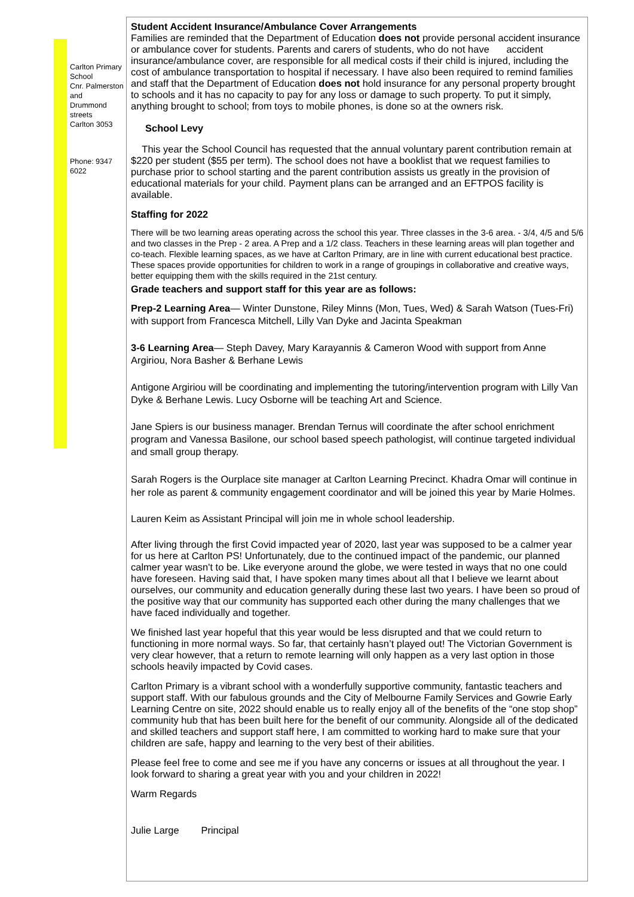Carlton Primary School
Cnr. Palmerston and
Drummond streets
Carlton 3053
Phone: 9347 6022
Student Accident Insurance/Ambulance Cover Arrangements
Families are reminded that the Department of Education does not provide personal accident insurance or ambulance cover for students. Parents and carers of students, who do not have accident insurance/ambulance cover, are responsible for all medical costs if their child is injured, including the cost of ambulance transportation to hospital if necessary. I have also been required to remind families and staff that the Department of Education does not hold insurance for any personal property brought to schools and it has no capacity to pay for any loss or damage to such property. To put it simply, anything brought to school; from toys to mobile phones, is done so at the owners risk.
School Levy
This year the School Council has requested that the annual voluntary parent contribution remain at $220 per student ($55 per term). The school does not have a booklist that we request families to purchase prior to school starting and the parent contribution assists us greatly in the provision of educational materials for your child. Payment plans can be arranged and an EFTPOS facility is available.
Staffing for 2022
There will be two learning areas operating across the school this year. Three classes in the 3-6 area. - 3/4, 4/5 and 5/6 and two classes in the Prep - 2 area. A Prep and a 1/2 class. Teachers in these learning areas will plan together and co-teach. Flexible learning spaces, as we have at Carlton Primary, are in line with current educational best practice. These spaces provide opportunities for children to work in a range of groupings in collaborative and creative ways, better equipping them with the skills required in the 21st century.
Grade teachers and support staff for this year are as follows:
Prep-2 Learning Area— Winter Dunstone, Riley Minns (Mon, Tues, Wed) & Sarah Watson (Tues-Fri) with support from Francesca Mitchell, Lilly Van Dyke and Jacinta Speakman
3-6 Learning Area— Steph Davey, Mary Karayannis & Cameron Wood with support from Anne Argiriou, Nora Basher & Berhane Lewis
Antigone Argiriou will be coordinating and implementing the tutoring/intervention program with Lilly Van Dyke & Berhane Lewis. Lucy Osborne will be teaching Art and Science.
Jane Spiers is our business manager. Brendan Ternus will coordinate the after school enrichment program and Vanessa Basilone, our school based speech pathologist, will continue targeted individual and small group therapy.
Sarah Rogers is the Ourplace site manager at Carlton Learning Precinct. Khadra Omar will continue in her role as parent & community engagement coordinator and will be joined this year by Marie Holmes.
Lauren Keim as Assistant Principal will join me in whole school leadership.
After living through the first Covid impacted year of 2020, last year was supposed to be a calmer year for us here at Carlton PS! Unfortunately, due to the continued impact of the pandemic, our planned calmer year wasn't to be. Like everyone around the globe, we were tested in ways that no one could have foreseen. Having said that, I have spoken many times about all that I believe we learnt about ourselves, our community and education generally during these last two years. I have been so proud of the positive way that our community has supported each other during the many challenges that we have faced individually and together.
We finished last year hopeful that this year would be less disrupted and that we could return to functioning in more normal ways. So far, that certainly hasn’t played out! The Victorian Government is very clear however, that a return to remote learning will only happen as a very last option in those schools heavily impacted by Covid cases.
Carlton Primary is a vibrant school with a wonderfully supportive community, fantastic teachers and support staff. With our fabulous grounds and the City of Melbourne Family Services and Gowrie Early Learning Centre on site, 2022 should enable us to really enjoy all of the benefits of the “one stop shop” community hub that has been built here for the benefit of our community. Alongside all of the dedicated and skilled teachers and support staff here, I am committed to working hard to make sure that your children are safe, happy and learning to the very best of their abilities.
Please feel free to come and see me if you have any concerns or issues at all throughout the year. I look forward to sharing a great year with you and your children in 2022!
Warm Regards
Julie Large Principal